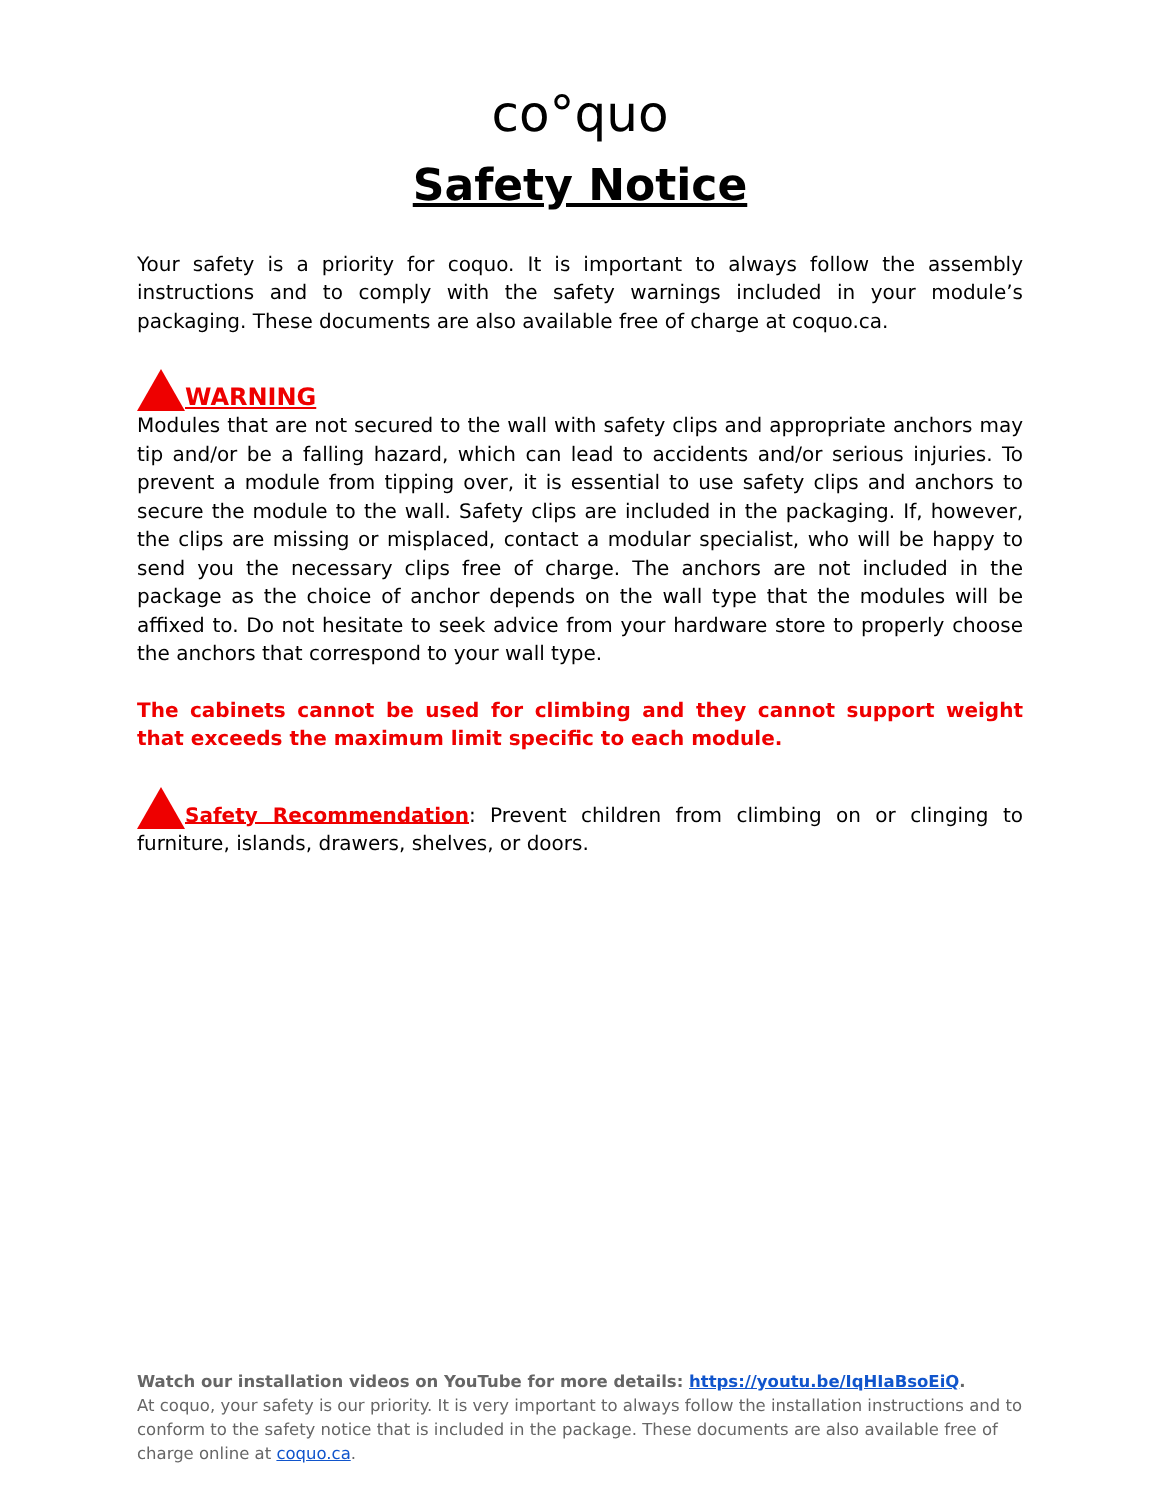co°quo
Safety Notice
Your safety is a priority for coquo. It is important to always follow the assembly instructions and to comply with the safety warnings included in your module’s packaging. These documents are also available free of charge at coquo.ca.
WARNING
Modules that are not secured to the wall with safety clips and appropriate anchors may tip and/or be a falling hazard, which can lead to accidents and/or serious injuries. To prevent a module from tipping over, it is essential to use safety clips and anchors to secure the module to the wall. Safety clips are included in the packaging. If, however, the clips are missing or misplaced, contact a modular specialist, who will be happy to send you the necessary clips free of charge. The anchors are not included in the package as the choice of anchor depends on the wall type that the modules will be affixed to. Do not hesitate to seek advice from your hardware store to properly choose the anchors that correspond to your wall type.
The cabinets cannot be used for climbing and they cannot support weight that exceeds the maximum limit specific to each module.
Safety Recommendation: Prevent children from climbing on or clinging to furniture, islands, drawers, shelves, or doors.
Watch our installation videos on YouTube for more details: https://youtu.be/IqHIaBsoEiQ.
At coquo, your safety is our priority. It is very important to always follow the installation instructions and to conform to the safety notice that is included in the package. These documents are also available free of charge online at coquo.ca.